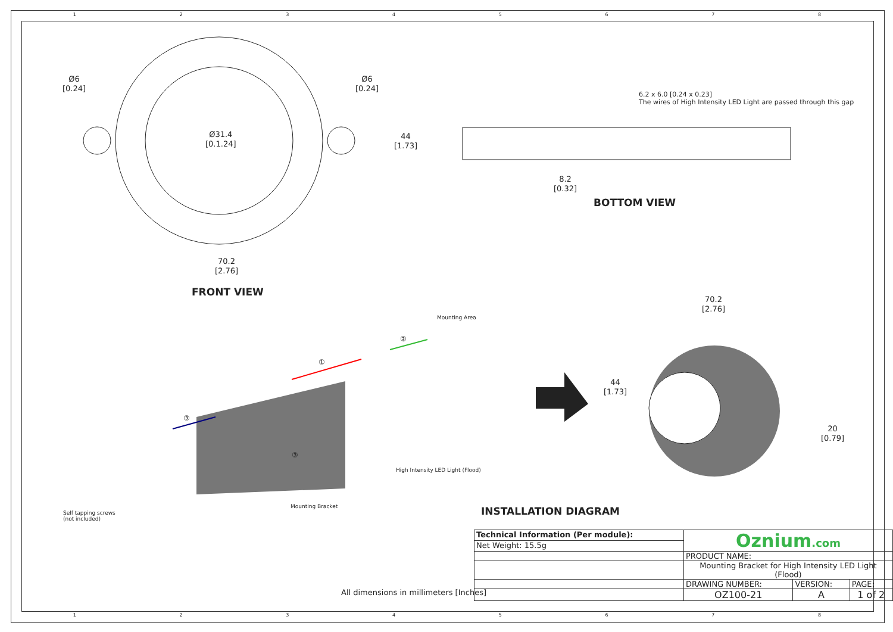1 2 3 4 5 6 7 8
Ø6
[0.24]
Ø6
[0.24]
Ø31.4
[0.1.24]
44
[1.73]
70.2
[2.76]
FRONT VIEW
6.2 x 6.0 [0.24 x 0.23]
The wires of High Intensity LED Light are passed through this gap
8.2
[0.32]
BOTTOM VIEW
70.2
[2.76]
44
[1.73]
20
[0.79]
Mounting Area
②
①
③
③
High Intensity LED Light (Flood)
Mounting Bracket
Self tapping screws
(not included)
INSTALLATION DIAGRAM
All dimensions in millimeters [Inches]
| Technical Information (Per module): | Oznium .com | | |
| Net Weight: 15.5g | | | |
| | PRODUCT NAME: | | |
| | Mounting Bracket for High Intensity LED Light (Flood) | | |
| | DRAWING NUMBER: | VERSION: | PAGE: |
| | OZ100-21 | A | 1 of 2 |
1 2 3 4 5 6 7 8